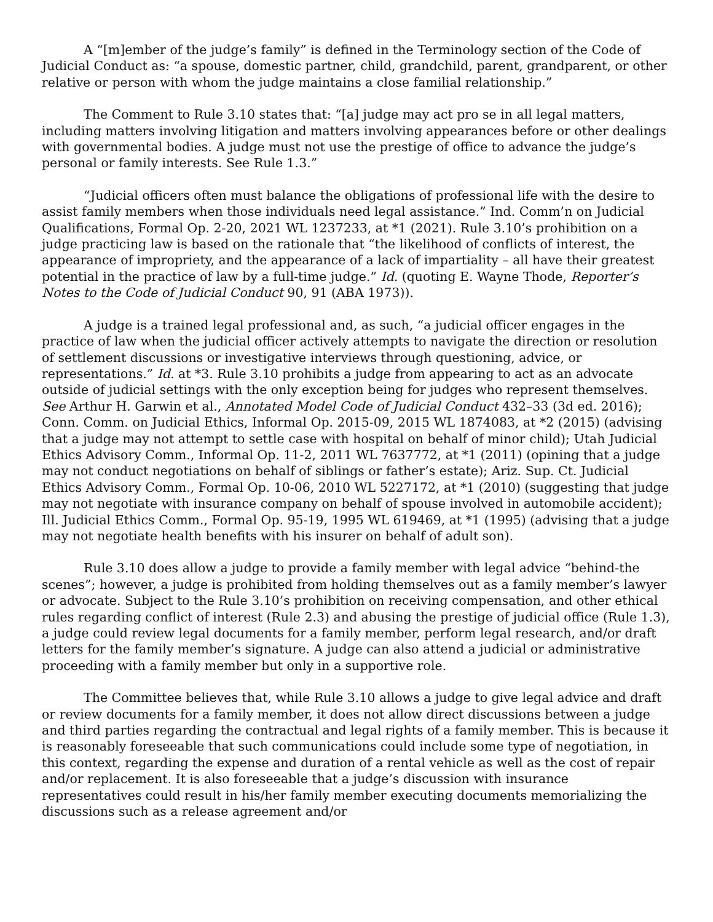A “[m]ember of the judge’s family” is defined in the Terminology section of the Code of Judicial Conduct as: “a spouse, domestic partner, child, grandchild, parent, grandparent, or other relative or person with whom the judge maintains a close familial relationship.”
The Comment to Rule 3.10 states that: “[a] judge may act pro se in all legal matters, including matters involving litigation and matters involving appearances before or other dealings with governmental bodies. A judge must not use the prestige of office to advance the judge’s personal or family interests. See Rule 1.3.”
“Judicial officers often must balance the obligations of professional life with the desire to assist family members when those individuals need legal assistance.” Ind. Comm’n on Judicial Qualifications, Formal Op. 2-20, 2021 WL 1237233, at *1 (2021). Rule 3.10’s prohibition on a judge practicing law is based on the rationale that “the likelihood of conflicts of interest, the appearance of impropriety, and the appearance of a lack of impartiality – all have their greatest potential in the practice of law by a full-time judge.” Id. (quoting E. Wayne Thode, Reporter’s Notes to the Code of Judicial Conduct 90, 91 (ABA 1973)).
A judge is a trained legal professional and, as such, “a judicial officer engages in the practice of law when the judicial officer actively attempts to navigate the direction or resolution of settlement discussions or investigative interviews through questioning, advice, or representations.” Id. at *3. Rule 3.10 prohibits a judge from appearing to act as an advocate outside of judicial settings with the only exception being for judges who represent themselves. See Arthur H. Garwin et al., Annotated Model Code of Judicial Conduct 432–33 (3d ed. 2016); Conn. Comm. on Judicial Ethics, Informal Op. 2015-09, 2015 WL 1874083, at *2 (2015) (advising that a judge may not attempt to settle case with hospital on behalf of minor child); Utah Judicial Ethics Advisory Comm., Informal Op. 11-2, 2011 WL 7637772, at *1 (2011) (opining that a judge may not conduct negotiations on behalf of siblings or father’s estate); Ariz. Sup. Ct. Judicial Ethics Advisory Comm., Formal Op. 10-06, 2010 WL 5227172, at *1 (2010) (suggesting that judge may not negotiate with insurance company on behalf of spouse involved in automobile accident); Ill. Judicial Ethics Comm., Formal Op. 95-19, 1995 WL 619469, at *1 (1995) (advising that a judge may not negotiate health benefits with his insurer on behalf of adult son).
Rule 3.10 does allow a judge to provide a family member with legal advice “behind-the scenes”; however, a judge is prohibited from holding themselves out as a family member’s lawyer or advocate. Subject to the Rule 3.10’s prohibition on receiving compensation, and other ethical rules regarding conflict of interest (Rule 2.3) and abusing the prestige of judicial office (Rule 1.3), a judge could review legal documents for a family member, perform legal research, and/or draft letters for the family member’s signature. A judge can also attend a judicial or administrative proceeding with a family member but only in a supportive role.
The Committee believes that, while Rule 3.10 allows a judge to give legal advice and draft or review documents for a family member, it does not allow direct discussions between a judge and third parties regarding the contractual and legal rights of a family member. This is because it is reasonably foreseeable that such communications could include some type of negotiation, in this context, regarding the expense and duration of a rental vehicle as well as the cost of repair and/or replacement. It is also foreseeable that a judge’s discussion with insurance representatives could result in his/her family member executing documents memorializing the discussions such as a release agreement and/or